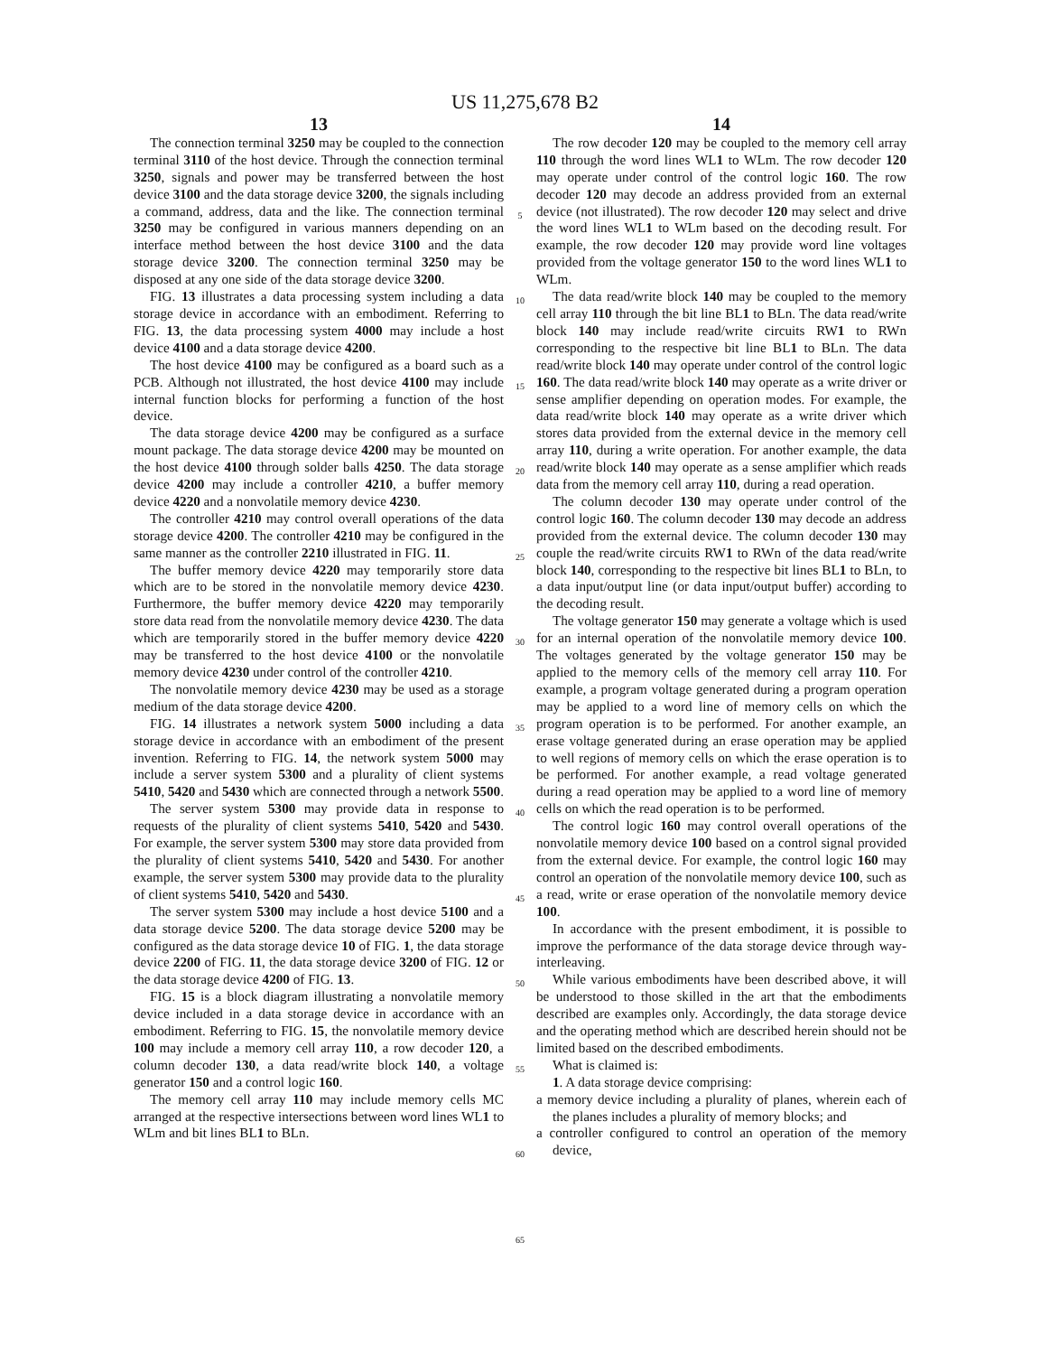US 11,275,678 B2
13
The connection terminal 3250 may be coupled to the connection terminal 3110 of the host device. Through the connection terminal 3250, signals and power may be transferred between the host device 3100 and the data storage device 3200, the signals including a command, address, data and the like. The connection terminal 3250 may be configured in various manners depending on an interface method between the host device 3100 and the data storage device 3200. The connection terminal 3250 may be disposed at any one side of the data storage device 3200.
FIG. 13 illustrates a data processing system including a data storage device in accordance with an embodiment. Referring to FIG. 13, the data processing system 4000 may include a host device 4100 and a data storage device 4200.
The host device 4100 may be configured as a board such as a PCB. Although not illustrated, the host device 4100 may include internal function blocks for performing a function of the host device.
The data storage device 4200 may be configured as a surface mount package. The data storage device 4200 may be mounted on the host device 4100 through solder balls 4250. The data storage device 4200 may include a controller 4210, a buffer memory device 4220 and a nonvolatile memory device 4230.
The controller 4210 may control overall operations of the data storage device 4200. The controller 4210 may be configured in the same manner as the controller 2210 illustrated in FIG. 11.
The buffer memory device 4220 may temporarily store data which are to be stored in the nonvolatile memory device 4230. Furthermore, the buffer memory device 4220 may temporarily store data read from the nonvolatile memory device 4230. The data which are temporarily stored in the buffer memory device 4220 may be transferred to the host device 4100 or the nonvolatile memory device 4230 under control of the controller 4210.
The nonvolatile memory device 4230 may be used as a storage medium of the data storage device 4200.
FIG. 14 illustrates a network system 5000 including a data storage device in accordance with an embodiment of the present invention. Referring to FIG. 14, the network system 5000 may include a server system 5300 and a plurality of client systems 5410, 5420 and 5430 which are connected through a network 5500.
The server system 5300 may provide data in response to requests of the plurality of client systems 5410, 5420 and 5430. For example, the server system 5300 may store data provided from the plurality of client systems 5410, 5420 and 5430. For another example, the server system 5300 may provide data to the plurality of client systems 5410, 5420 and 5430.
The server system 5300 may include a host device 5100 and a data storage device 5200. The data storage device 5200 may be configured as the data storage device 10 of FIG. 1, the data storage device 2200 of FIG. 11, the data storage device 3200 of FIG. 12 or the data storage device 4200 of FIG. 13.
FIG. 15 is a block diagram illustrating a nonvolatile memory device included in a data storage device in accordance with an embodiment. Referring to FIG. 15, the nonvolatile memory device 100 may include a memory cell array 110, a row decoder 120, a column decoder 130, a data read/write block 140, a voltage generator 150 and a control logic 160.
The memory cell array 110 may include memory cells MC arranged at the respective intersections between word lines WL1 to WLm and bit lines BL1 to BLn.
5
10
15
20
25
30
35
40
45
50
55
60
65
14
The row decoder 120 may be coupled to the memory cell array 110 through the word lines WL1 to WLm. The row decoder 120 may operate under control of the control logic 160. The row decoder 120 may decode an address provided from an external device (not illustrated). The row decoder 120 may select and drive the word lines WL1 to WLm based on the decoding result. For example, the row decoder 120 may provide word line voltages provided from the voltage generator 150 to the word lines WL1 to WLm.
The data read/write block 140 may be coupled to the memory cell array 110 through the bit line BL1 to BLn. The data read/write block 140 may include read/write circuits RW1 to RWn corresponding to the respective bit line BL1 to BLn. The data read/write block 140 may operate under control of the control logic 160. The data read/write block 140 may operate as a write driver or sense amplifier depending on operation modes. For example, the data read/write block 140 may operate as a write driver which stores data provided from the external device in the memory cell array 110, during a write operation. For another example, the data read/write block 140 may operate as a sense amplifier which reads data from the memory cell array 110, during a read operation.
The column decoder 130 may operate under control of the control logic 160. The column decoder 130 may decode an address provided from the external device. The column decoder 130 may couple the read/write circuits RW1 to RWn of the data read/write block 140, corresponding to the respective bit lines BL1 to BLn, to a data input/output line (or data input/output buffer) according to the decoding result.
The voltage generator 150 may generate a voltage which is used for an internal operation of the nonvolatile memory device 100. The voltages generated by the voltage generator 150 may be applied to the memory cells of the memory cell array 110. For example, a program voltage generated during a program operation may be applied to a word line of memory cells on which the program operation is to be performed. For another example, an erase voltage generated during an erase operation may be applied to well regions of memory cells on which the erase operation is to be performed. For another example, a read voltage generated during a read operation may be applied to a word line of memory cells on which the read operation is to be performed.
The control logic 160 may control overall operations of the nonvolatile memory device 100 based on a control signal provided from the external device. For example, the control logic 160 may control an operation of the nonvolatile memory device 100, such as a read, write or erase operation of the nonvolatile memory device 100.
In accordance with the present embodiment, it is possible to improve the performance of the data storage device through way-interleaving.
While various embodiments have been described above, it will be understood to those skilled in the art that the embodiments described are examples only. Accordingly, the data storage device and the operating method which are described herein should not be limited based on the described embodiments.
What is claimed is:
1. A data storage device comprising:
a memory device including a plurality of planes, wherein each of the planes includes a plurality of memory blocks; and
a controller configured to control an operation of the memory device,